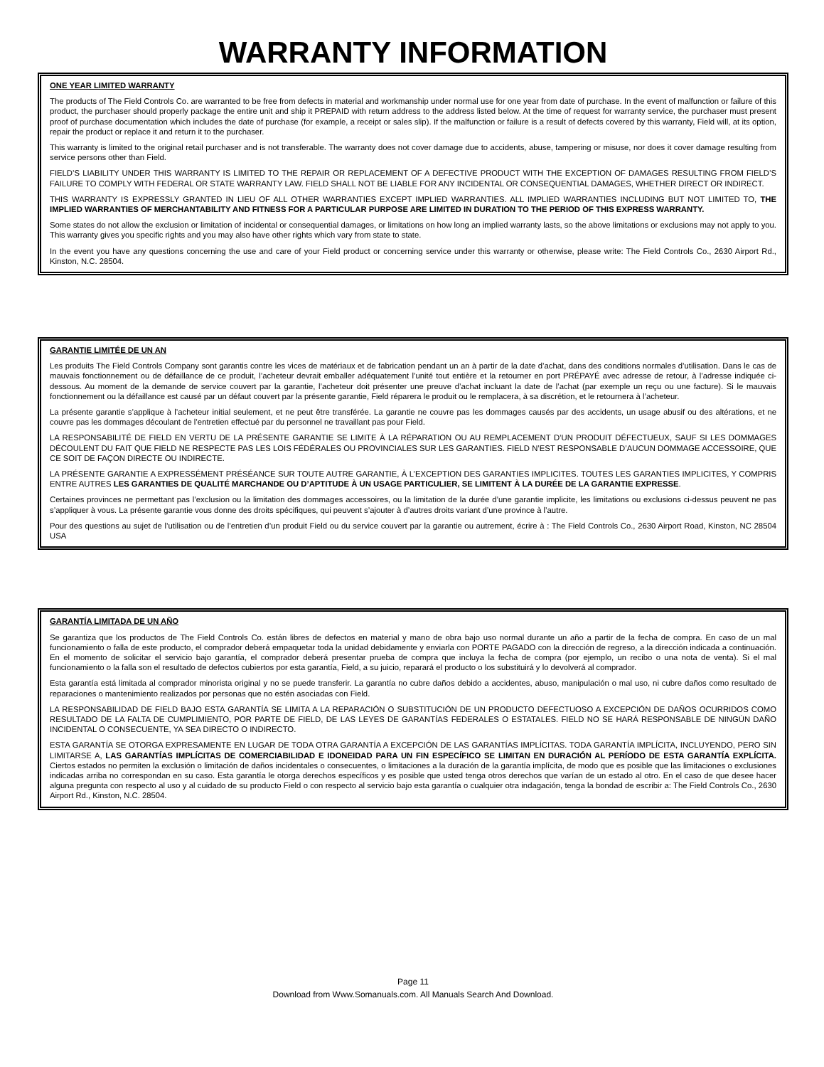WARRANTY INFORMATION
ONE YEAR LIMITED WARRANTY
The products of The Field Controls Co. are warranted to be free from defects in material and workmanship under normal use for one year from date of purchase. In the event of malfunction or failure of this product, the purchaser should properly package the entire unit and ship it PREPAID with return address to the address listed below. At the time of request for warranty service, the purchaser must present proof of purchase documentation which includes the date of purchase (for example, a receipt or sales slip). If the malfunction or failure is a result of defects covered by this warranty, Field will, at its option, repair the product or replace it and return it to the purchaser.
This warranty is limited to the original retail purchaser and is not transferable. The warranty does not cover damage due to accidents, abuse, tampering or misuse, nor does it cover damage resulting from service persons other than Field.
FIELD’S LIABILITY UNDER THIS WARRANTY IS LIMITED TO THE REPAIR OR REPLACEMENT OF A DEFECTIVE PRODUCT WITH THE EXCEPTION OF DAMAGES RESULTING FROM FIELD’S FAILURE TO COMPLY WITH FEDERAL OR STATE WARRANTY LAW. FIELD SHALL NOT BE LIABLE FOR ANY INCIDENTAL OR CONSEQUENTIAL DAMAGES, WHETHER DIRECT OR INDIRECT.
THIS WARRANTY IS EXPRESSLY GRANTED IN LIEU OF ALL OTHER WARRANTIES EXCEPT IMPLIED WARRANTIES. ALL IMPLIED WARRANTIES INCLUDING BUT NOT LIMITED TO, THE IMPLIED WARRANTIES OF MERCHANTABILITY AND FITNESS FOR A PARTICULAR PURPOSE ARE LIMITED IN DURATION TO THE PERIOD OF THIS EXPRESS WARRANTY.
Some states do not allow the exclusion or limitation of incidental or consequential damages, or limitations on how long an implied warranty lasts, so the above limitations or exclusions may not apply to you. This warranty gives you specific rights and you may also have other rights which vary from state to state.
In the event you have any questions concerning the use and care of your Field product or concerning service under this warranty or otherwise, please write: The Field Controls Co., 2630 Airport Rd., Kinston, N.C. 28504.
GARANTIE LIMITÉE DE UN AN
Les produits The Field Controls Company sont garantis contre les vices de matériaux et de fabrication pendant un an à partir de la date d’achat, dans des conditions normales d’utilisation. Dans le cas de mauvais fonctionnement ou de défaillance de ce produit, l’acheteur devrait emballer adéquatement l’unité tout entière et la retourner en port PRÉPAYÉ avec adresse de retour, à l’adresse indiquée ci-dessous. Au moment de la demande de service couvert par la garantie, l’acheteur doit présenter une preuve d’achat incluant la date de l’achat (par exemple un reçu ou une facture). Si le mauvais fonctionnement ou la défaillance est causé par un défaut couvert par la présente garantie, Field réparera le produit ou le remplacera, à sa discrétion, et le retournera à l’acheteur.
La présente garantie s’applique à l’acheteur initial seulement, et ne peut être transférée. La garantie ne couvre pas les dommages causés par des accidents, un usage abusif ou des altérations, et ne couvre pas les dommages découlant de l’entretien effectué par du personnel ne travaillant pas pour Field.
LA RESPONSABILITÉ DE FIELD EN VERTU DE LA PRÉSENTE GARANTIE SE LIMITE À LA RÉPARATION OU AU REMPLACEMENT D’UN PRODUIT DÉFECTUEUX, SAUF SI LES DOMMAGES DÉCOULENT DU FAIT QUE FIELD NE RESPECTE PAS LES LOIS FÉDÉRALES OU PROVINCIALES SUR LES GARANTIES. FIELD N’EST RESPONSABLE D’AUCUN DOMMAGE ACCESSOIRE, QUE CE SOIT DE FAÇON DIRECTE OU INDIRECTE.
LA PRÉSENTE GARANTIE A EXPRESSÉMENT PRÉSÉANCE SUR TOUTE AUTRE GARANTIE, À L’EXCEPTION DES GARANTIES IMPLICITES. TOUTES LES GARANTIES IMPLICITES, Y COMPRIS ENTRE AUTRES LES GARANTIES DE QUALITÉ MARCHANDE OU D’APTITUDE À UN USAGE PARTICULIER, SE LIMITENT À LA DURÉE DE LA GARANTIE EXPRESSE.
Certaines provinces ne permettant pas l’exclusion ou la limitation des dommages accessoires, ou la limitation de la durée d’une garantie implicite, les limitations ou exclusions ci-dessus peuvent ne pas s’appliquer à vous. La présente garantie vous donne des droits spécifiques, qui peuvent s’ajouter à d’autres droits variant d’une province à l’autre.
Pour des questions au sujet de l’utilisation ou de l’entretien d’un produit Field ou du service couvert par la garantie ou autrement, écrire à : The Field Controls Co., 2630 Airport Road, Kinston, NC 28504 USA
GARANTÍA LIMITADA DE UN AÑO
Se garantiza que los productos de The Field Controls Co. están libres de defectos en material y mano de obra bajo uso normal durante un año a partir de la fecha de compra. En caso de un mal funcionamiento o falla de este producto, el comprador deberá empaquetar toda la unidad debidamente y enviarla con PORTE PAGADO con la dirección de regreso, a la dirección indicada a continuación. En el momento de solicitar el servicio bajo garantía, el comprador deberá presentar prueba de compra que incluya la fecha de compra (por ejemplo, un recibo o una nota de venta). Si el mal funcionamiento o la falla son el resultado de defectos cubiertos por esta garantía, Field, a su juicio, reparará el producto o los substituirá y lo devolverá al comprador.
Esta garantía está limitada al comprador minorista original y no se puede transferir. La garantía no cubre daños debido a accidentes, abuso, manipulación o mal uso, ni cubre daños como resultado de reparaciones o mantenimiento realizados por personas que no estén asociadas con Field.
LA RESPONSABILIDAD DE FIELD BAJO ESTA GARANTÍA SE LIMITA A LA REPARACIÓN O SUBSTITUCIÓN DE UN PRODUCTO DEFECTUOSO A EXCEPCIÓN DE DAÑOS OCURRIDOS COMO RESULTADO DE LA FALTA DE CUMPLIMIENTO, POR PARTE DE FIELD, DE LAS LEYES DE GARANTÍAS FEDERALES O ESTATALES. FIELD NO SE HARÁ RESPONSABLE DE NINGÚN DAÑO INCIDENTAL O CONSECUENTE, YA SEA DIRECTO O INDIRECTO.
ESTA GARANTÍA SE OTORGA EXPRESAMENTE EN LUGAR DE TODA OTRA GARANTÍA A EXCEPCIÓN DE LAS GARANTÍAS IMPLÍCITAS. TODA GARANTÍA IMPLÍCITA, INCLUYENDO, PERO SIN LIMITARSE A, LAS GARANTÍAS IMPLÍCITAS DE COMERCIABILIDAD E IDONEIDAD PARA UN FIN ESPECÍFICO SE LIMITAN EN DURACIÓN AL PERÍODO DE ESTA GARANTÍA EXPLÍCITA. Ciertos estados no permiten la exclusión o limitación de daños incidentales o consecuentes, o limitaciones a la duración de la garantía implícita, de modo que es posible que las limitaciones o exclusiones indicadas arriba no correspondan en su caso. Esta garantía le otorga derechos específicos y es posible que usted tenga otros derechos que varían de un estado al otro. En el caso de que desee hacer alguna pregunta con respecto al uso y al cuidado de su producto Field o con respecto al servicio bajo esta garantía o cualquier otra indagación, tenga la bondad de escribir a: The Field Controls Co., 2630 Airport Rd., Kinston, N.C. 28504.
Page 11
Download from Www.Somanuals.com. All Manuals Search And Download.